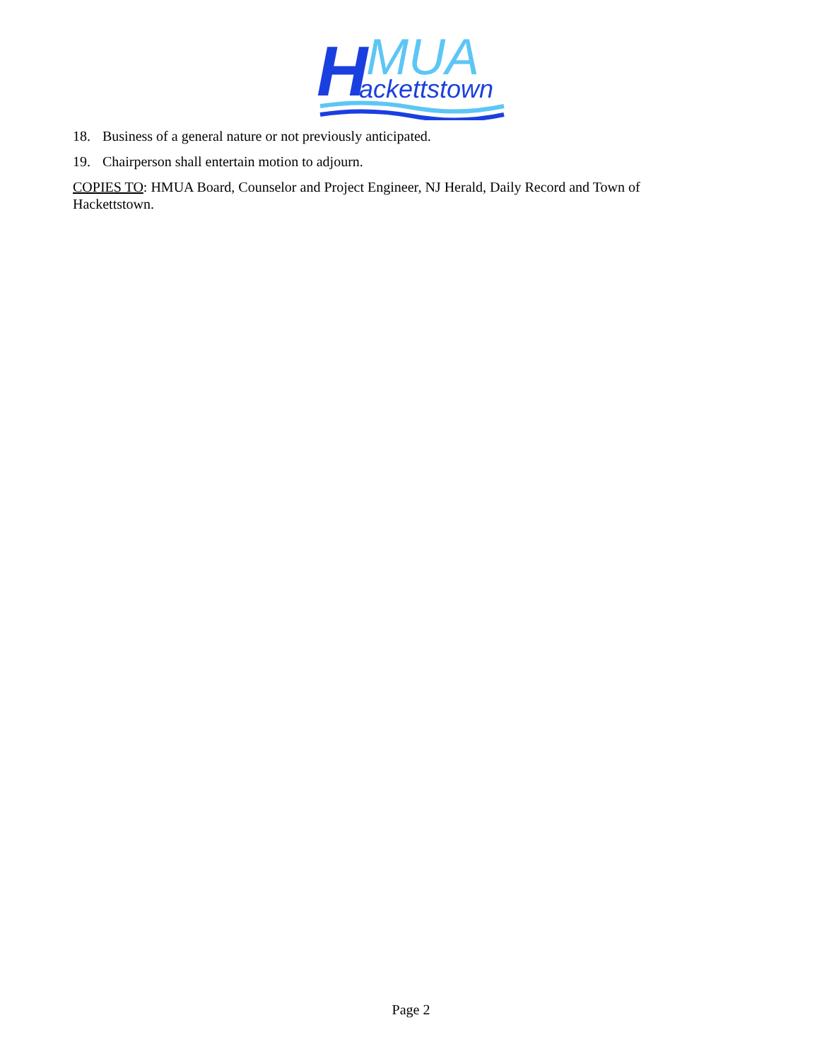H
MUA
ackettstown
18. Business of a general nature or not previously anticipated.
19. Chairperson shall entertain motion to adjourn.
COPIES TO: HMUA Board, Counselor and Project Engineer, NJ Herald, Daily Record and Town of Hackettstown.
Page 2